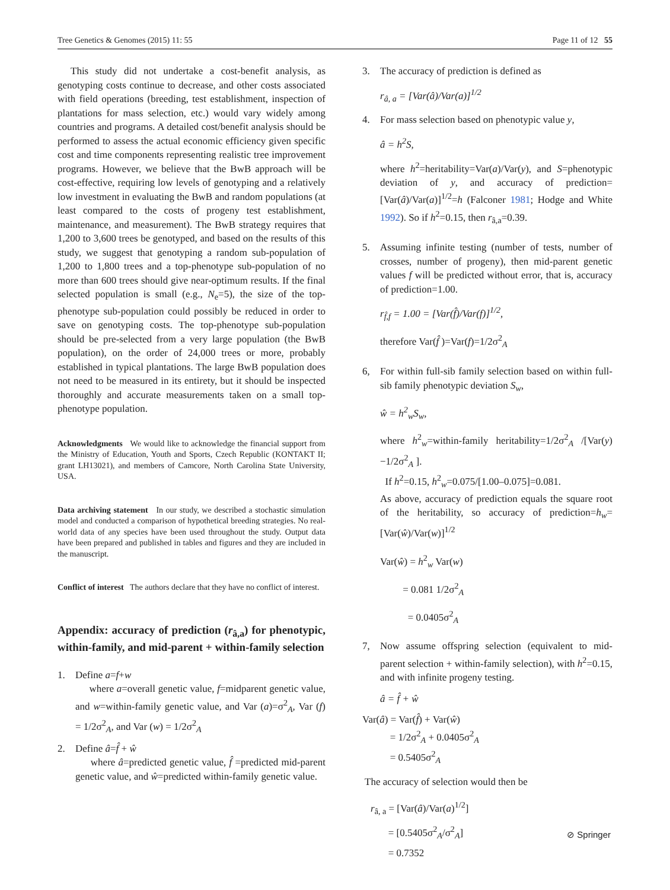Tree Genetics & Genomes (2015) 11: 55 Page 11 of 12 55
This study did not undertake a cost-benefit analysis, as genotyping costs continue to decrease, and other costs associated with field operations (breeding, test establishment, inspection of plantations for mass selection, etc.) would vary widely among countries and programs. A detailed cost/benefit analysis should be performed to assess the actual economic efficiency given specific cost and time components representing realistic tree improvement programs. However, we believe that the BwB approach will be cost-effective, requiring low levels of genotyping and a relatively low investment in evaluating the BwB and random populations (at least compared to the costs of progeny test establishment, maintenance, and measurement). The BwB strategy requires that 1,200 to 3,600 trees be genotyped, and based on the results of this study, we suggest that genotyping a random sub-population of 1,200 to 1,800 trees and a top-phenotype sub-population of no more than 600 trees should give near-optimum results. If the final selected population is small (e.g., N<sub>e</sub>=5), the size of the top-phenotype sub-population could possibly be reduced in order to save on genotyping costs. The top-phenotype sub-population should be pre-selected from a very large population (the BwB population), on the order of 24,000 trees or more, probably established in typical plantations. The large BwB population does not need to be measured in its entirety, but it should be inspected thoroughly and accurate measurements taken on a small top-phenotype population.
Acknowledgments We would like to acknowledge the financial support from the Ministry of Education, Youth and Sports, Czech Republic (KONTAKT II; grant LH13021), and members of Camcore, North Carolina State University, USA.
Data archiving statement In our study, we described a stochastic simulation model and conducted a comparison of hypothetical breeding strategies. No real-world data of any species have been used throughout the study. Output data have been prepared and published in tables and figures and they are included in the manuscript.
Conflict of interest The authors declare that they have no conflict of interest.
Appendix: accuracy of prediction (r<sub>â,a</sub>) for phenotypic, within-family, and mid-parent + within-family selection
1. Define a=f+w
where a=overall genetic value, f=midparent genetic value, and w=within-family genetic value, and Var (a)=σ<sup>2</sup><sub>A</sub>, Var (f) = 1/2σ<sup>2</sup><sub>A</sub>, and Var (w) = 1/2σ<sup>2</sup><sub>A</sub>
2. Define â=f̂ + ŵ
where â=predicted genetic value, f̂ =predicted mid-parent genetic value, and ŵ=predicted within-family genetic value.
3. The accuracy of prediction is defined as
r<sub>â, a</sub> = [Var(â)/Var(a)]<sup>1/2</sup>
4. For mass selection based on phenotypic value y,
â = h<sup>2</sup>S,
where h<sup>2</sup>=heritability=Var(a)/Var(y), and S=phenotypic deviation of y, and accuracy of prediction=[Var(â)/Var(a)]<sup>1/2</sup>=h (Falconer 1981; Hodge and White 1992). So if h<sup>2</sup>=0.15, then r<sub>â,a</sub>=0.39.
5. Assuming infinite testing (number of tests, number of crosses, number of progeny), then mid-parent genetic values f will be predicted without error, that is, accuracy of prediction=1.00.
r<sub>f̂,f</sub> = 1.00 = [Var(f̂)/Var(f)]<sup>1/2</sup>,
therefore Var(f̂ )=Var(f)=1/2σ<sup>2</sup><sub>A</sub>
6, For within full-sib family selection based on within full-sib family phenotypic deviation S<sub>w</sub>,
ŵ = h<sup>2</sup><sub>w</sub>S<sub>w</sub>,
where h<sup>2</sup><sub>w</sub>=within-family heritability=1/2σ<sup>2</sup><sub>A</sub> /[Var(y) −1/2σ<sup>2</sup><sub>A</sub> ].
If h<sup>2</sup>=0.15, h<sup>2</sup><sub>w</sub>=0.075/[1.00–0.075]=0.081.
As above, accuracy of prediction equals the square root of the heritability, so accuracy of prediction=h<sub>w</sub>=[Var(ŵ)/Var(w)]<sup>1/2</sup>
Var(ŵ) = h<sup>2</sup><sub>w</sub> Var(w)
= 0.081 1/2σ<sup>2</sup><sub>A</sub>
= 0.0405σ<sup>2</sup><sub>A</sub>
7, Now assume offspring selection (equivalent to mid-parent selection + within-family selection), with h<sup>2</sup>=0.15, and with infinite progeny testing.
â = f̂ + ŵ
Var(â) = Var(f̂) + Var(ŵ)
= 1/2σ<sup>2</sup><sub>A</sub> + 0.0405σ<sup>2</sup><sub>A</sub>
= 0.5405σ<sup>2</sup><sub>A</sub>
The accuracy of selection would then be
r<sub>â, a</sub> = [Var(â)/Var(a)<sup>1/2</sup>]
= [0.5405σ<sup>2</sup><sub>A</sub>/σ<sup>2</sup><sub>A</sub>]
= 0.7352
⊘ Springer